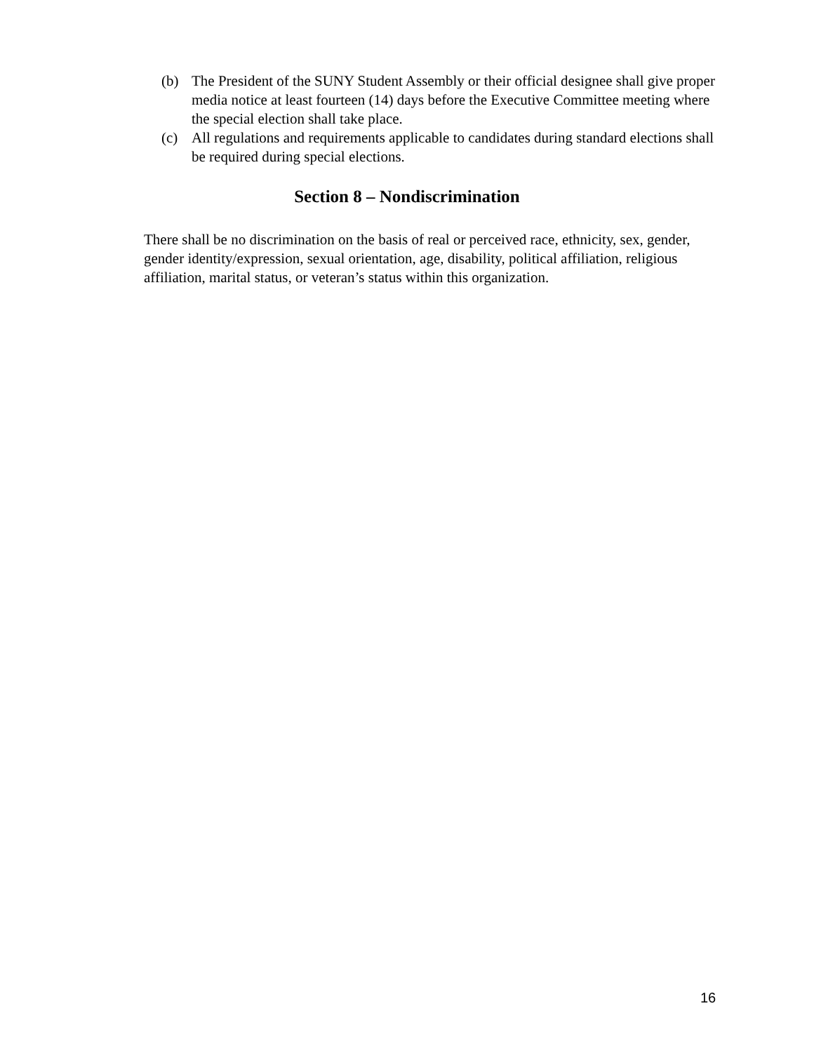(b) The President of the SUNY Student Assembly or their official designee shall give proper media notice at least fourteen (14) days before the Executive Committee meeting where the special election shall take place.
(c) All regulations and requirements applicable to candidates during standard elections shall be required during special elections.
Section 8 – Nondiscrimination
There shall be no discrimination on the basis of real or perceived race, ethnicity, sex, gender, gender identity/expression, sexual orientation, age, disability, political affiliation, religious affiliation, marital status, or veteran’s status within this organization.
16